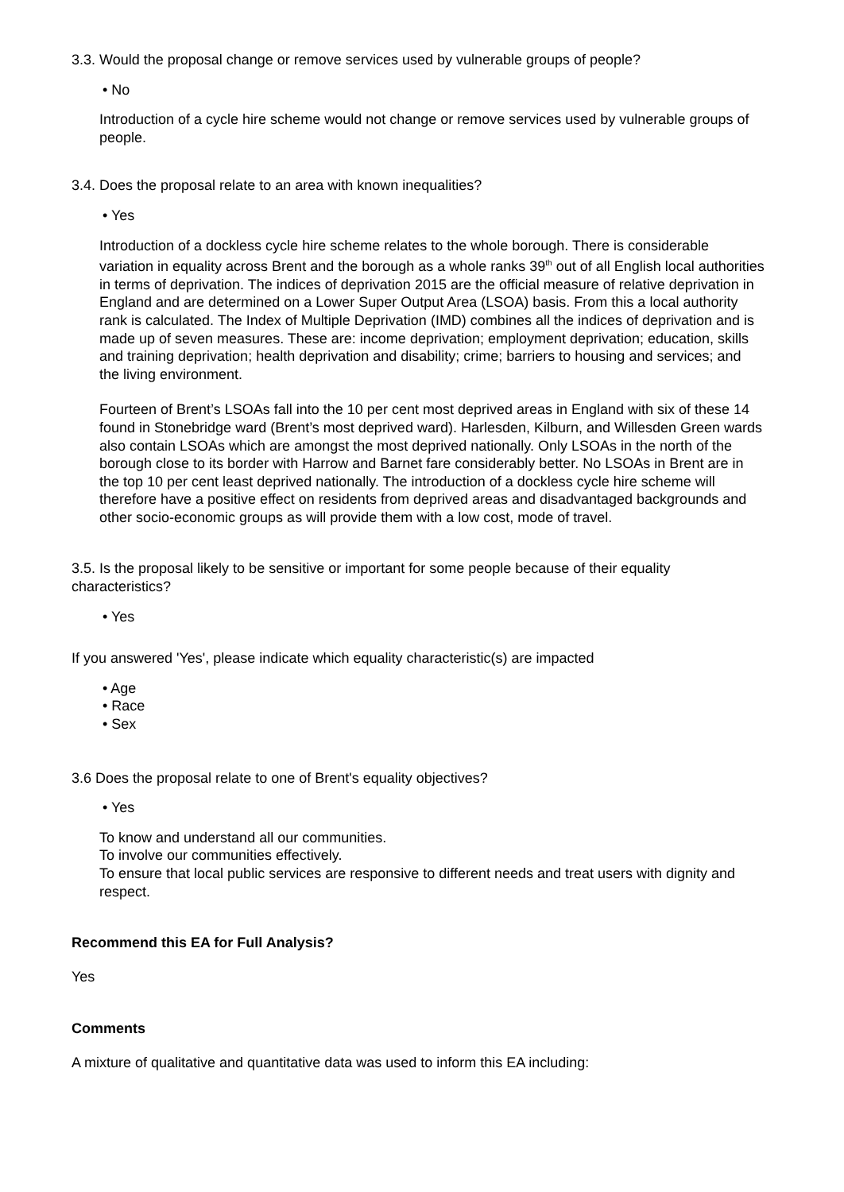3.3. Would the proposal change or remove services used by vulnerable groups of people?
• No
Introduction of a cycle hire scheme would not change or remove services used by vulnerable groups of people.
3.4. Does the proposal relate to an area with known inequalities?
• Yes
Introduction of a dockless cycle hire scheme relates to the whole borough. There is considerable variation in equality across Brent and the borough as a whole ranks 39<sup>th</sup> out of all English local authorities in terms of deprivation. The indices of deprivation 2015 are the official measure of relative deprivation in England and are determined on a Lower Super Output Area (LSOA) basis. From this a local authority rank is calculated. The Index of Multiple Deprivation (IMD) combines all the indices of deprivation and is made up of seven measures. These are: income deprivation; employment deprivation; education, skills and training deprivation; health deprivation and disability; crime; barriers to housing and services; and the living environment.
Fourteen of Brent’s LSOAs fall into the 10 per cent most deprived areas in England with six of these 14 found in Stonebridge ward (Brent’s most deprived ward). Harlesden, Kilburn, and Willesden Green wards also contain LSOAs which are amongst the most deprived nationally. Only LSOAs in the north of the borough close to its border with Harrow and Barnet fare considerably better. No LSOAs in Brent are in the top 10 per cent least deprived nationally. The introduction of a dockless cycle hire scheme will therefore have a positive effect on residents from deprived areas and disadvantaged backgrounds and other socio-economic groups as will provide them with a low cost, mode of travel.
3.5. Is the proposal likely to be sensitive or important for some people because of their equality characteristics?
• Yes
If you answered 'Yes', please indicate which equality characteristic(s) are impacted
• Age
• Race
• Sex
3.6 Does the proposal relate to one of Brent's equality objectives?
• Yes
To know and understand all our communities.
To involve our communities effectively.
To ensure that local public services are responsive to different needs and treat users with dignity and respect.
Recommend this EA for Full Analysis?
Yes
Comments
A mixture of qualitative and quantitative data was used to inform this EA including: